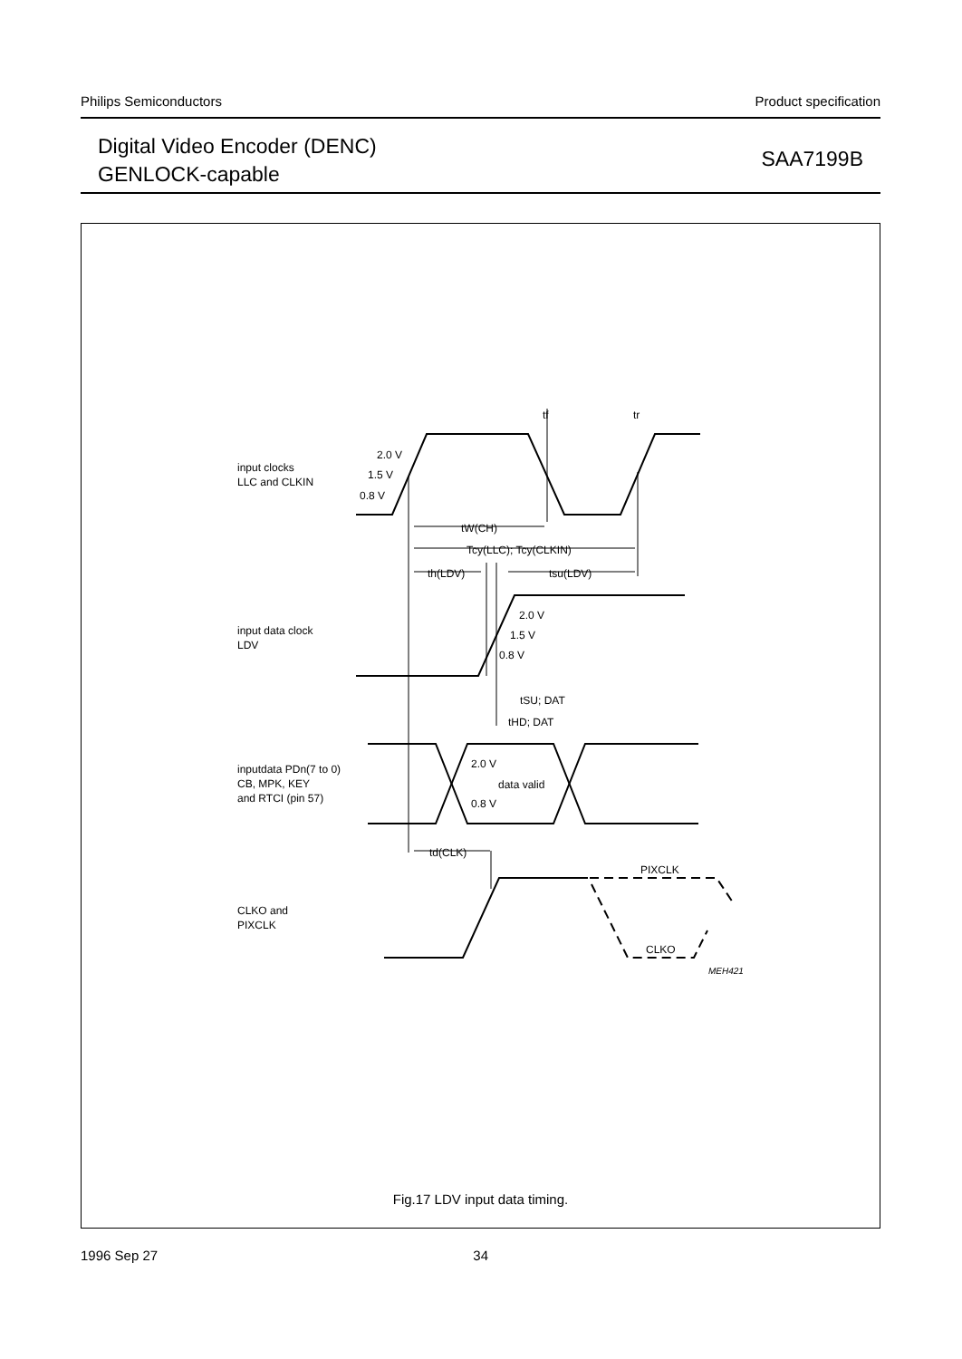Philips Semiconductors Product specification
Digital Video Encoder (DENC)
GENLOCK-capable
SAA7199B
2.0 V
1.5 V
0.8 V
input clocks
LLC and CLKIN
tf
tr
tW(CH)
Tcy(LLC); Tcy(CLKIN)
th(LDV)
tsu(LDV)
2.0 V
1.5 V
0.8 V
input data clock
LDV
tSU; DAT
tHD; DAT
2.0 V
data valid
0.8 V
inputdata PDn(7 to 0)
CB, MPK, KEY
and RTCI (pin 57)
td(CLK)
PIXCLK
CLKO
CLKO and
PIXCLK
MEH421
Fig.17 LDV input data timing.
1996 Sep 27 34